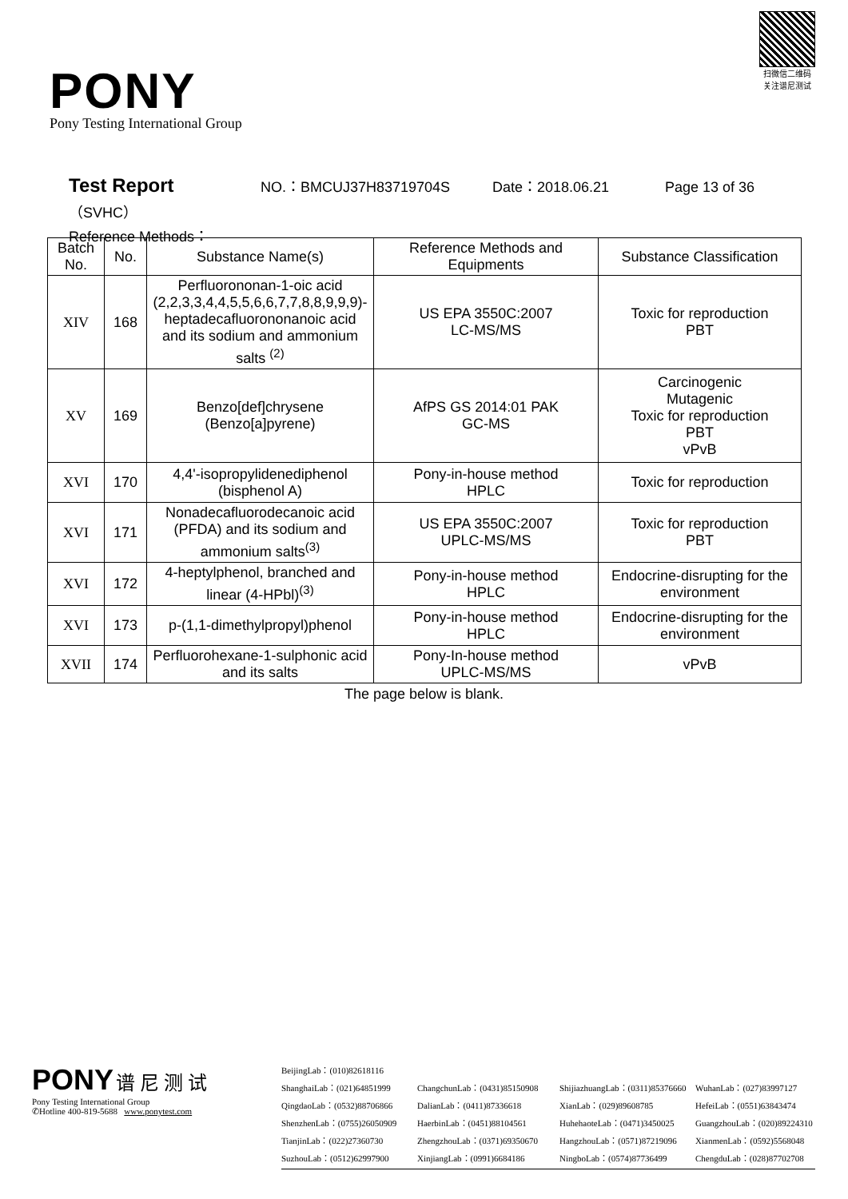PONY
Pony Testing International Group
扫微信二维码
关注谱尼测试
Test Report NO.：BMCUJ37H83719704S Date：2018.06.21 Page 13 of 36
（SVHC）
Reference Methods：
| Batch No. | No. | Substance Name(s) | Reference Methods and Equipments | Substance Classification |
| --- | --- | --- | --- | --- |
| XIV | 168 | Perfluorononan-1-oic acid (2,2,3,3,4,4,5,5,6,6,7,7,8,8,9,9,9)-heptadecafluorononanoic acid and its sodium and ammonium salts <sup>(2)</sup> | US EPA 3550C:2007 LC-MS/MS | Toxic for reproduction PBT |
| XV | 169 | Benzo[def]chrysene (Benzo[a]pyrene) | AfPS GS 2014:01 PAK GC-MS | Carcinogenic Mutagenic Toxic for reproduction PBT vPvB |
| XVI | 170 | 4,4'-isopropylidenediphenol (bisphenol A) | Pony-in-house method HPLC | Toxic for reproduction |
| XVI | 171 | Nonadecafluorodecanoic acid (PFDA) and its sodium and ammonium salts<sup>(3)</sup> | US EPA 3550C:2007 UPLC-MS/MS | Toxic for reproduction PBT |
| XVI | 172 | 4-heptylphenol, branched and linear (4-HPbl)<sup>(3)</sup> | Pony-in-house method HPLC | Endocrine-disrupting for the environment |
| XVI | 173 | p-(1,1-dimethylpropyl)phenol | Pony-in-house method HPLC | Endocrine-disrupting for the environment |
| XVII | 174 | Perfluorohexane-1-sulphonic acid and its salts | Pony-In-house method UPLC-MS/MS | vPvB |
The page below is blank.
PONY 谱 尼 测 试
Pony Testing International Group
✆Hotline 400-819-5688 www.ponytest.com
BeijingLab：(010)82618116
ShanghaiLab：(021)64851999 ChangchunLab：(0431)85150908 ShijiazhuangLab：(0311)85376660 WuhanLab：(027)83997127 QingdaoLab：(0532)88706866 DalianLab：(0411)87336618 XianLab：(029)89608785 HefeiLab：(0551)63843474 ShenzhenLab：(0755)26050909 HaerbinLab：(0451)88104561 HuhehaoteLab：(0471)3450025 GuangzhouLab：(020)89224310 TianjinLab：(022)27360730 ZhengzhouLab：(0371)69350670 HangzhouLab：(0571)87219096 XianmenLab：(0592)5568048 SuzhouLab：(0512)62997900 XinjiangLab：(0991)6684186 NingboLab：(0574)87736499 ChengduLab：(028)87702708